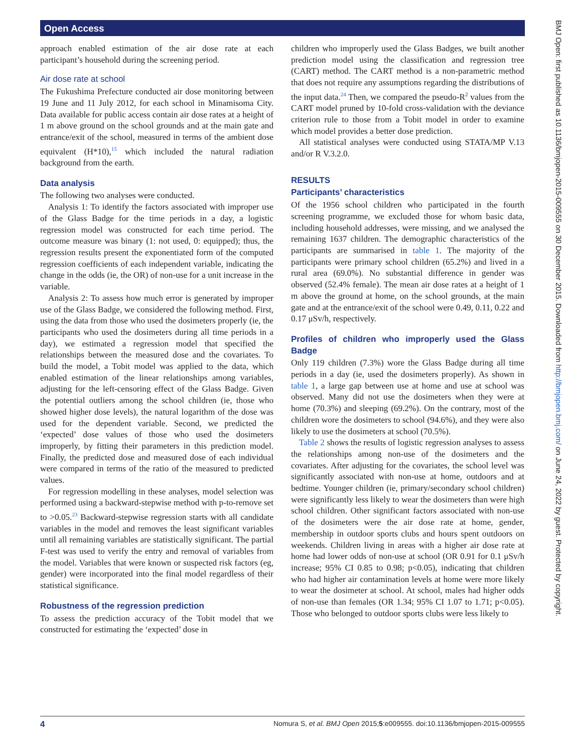Open Access
approach enabled estimation of the air dose rate at each participant’s household during the screening period.
Air dose rate at school
The Fukushima Prefecture conducted air dose monitoring between 19 June and 11 July 2012, for each school in Minamisoma City. Data available for public access contain air dose rates at a height of 1 m above ground on the school grounds and at the main gate and entrance/exit of the school, measured in terms of the ambient dose equivalent (H*10),<sup>15</sup> which included the natural radiation background from the earth.
Data analysis
The following two analyses were conducted.
Analysis 1: To identify the factors associated with improper use of the Glass Badge for the time periods in a day, a logistic regression model was constructed for each time period. The outcome measure was binary (1: not used, 0: equipped); thus, the regression results present the exponentiated form of the computed regression coefficients of each independent variable, indicating the change in the odds (ie, the OR) of non-use for a unit increase in the variable.
Analysis 2: To assess how much error is generated by improper use of the Glass Badge, we considered the following method. First, using the data from those who used the dosimeters properly (ie, the participants who used the dosimeters during all time periods in a day), we estimated a regression model that specified the relationships between the measured dose and the covariates. To build the model, a Tobit model was applied to the data, which enabled estimation of the linear relationships among variables, adjusting for the left-censoring effect of the Glass Badge. Given the potential outliers among the school children (ie, those who showed higher dose levels), the natural logarithm of the dose was used for the dependent variable. Second, we predicted the ‘expected’ dose values of those who used the dosimeters improperly, by fitting their parameters in this prediction model. Finally, the predicted dose and measured dose of each individual were compared in terms of the ratio of the measured to predicted values.
For regression modelling in these analyses, model selection was performed using a backward-stepwise method with p-to-remove set to >0.05.<sup>23</sup> Backward-stepwise regression starts with all candidate variables in the model and removes the least significant variables until all remaining variables are statistically significant. The partial F-test was used to verify the entry and removal of variables from the model. Variables that were known or suspected risk factors (eg, gender) were incorporated into the final model regardless of their statistical significance.
Robustness of the regression prediction
To assess the prediction accuracy of the Tobit model that we constructed for estimating the ‘expected’ dose in
children who improperly used the Glass Badges, we built another prediction model using the classification and regression tree (CART) method. The CART method is a non-parametric method that does not require any assumptions regarding the distributions of the input data.<sup>24</sup> Then, we compared the pseudo-R<sup>2</sup> values from the CART model pruned by 10-fold cross-validation with the deviance criterion rule to those from a Tobit model in order to examine which model provides a better dose prediction.
All statistical analyses were conducted using STATA/MP V.13 and/or R V.3.2.0.
RESULTS
Participants’ characteristics
Of the 1956 school children who participated in the fourth screening programme, we excluded those for whom basic data, including household addresses, were missing, and we analysed the remaining 1637 children. The demographic characteristics of the participants are summarised in table 1. The majority of the participants were primary school children (65.2%) and lived in a rural area (69.0%). No substantial difference in gender was observed (52.4% female). The mean air dose rates at a height of 1 m above the ground at home, on the school grounds, at the main gate and at the entrance/exit of the school were 0.49, 0.11, 0.22 and 0.17 μSv/h, respectively.
Profiles of children who improperly used the Glass Badge
Only 119 children (7.3%) wore the Glass Badge during all time periods in a day (ie, used the dosimeters properly). As shown in table 1, a large gap between use at home and use at school was observed. Many did not use the dosimeters when they were at home (70.3%) and sleeping (69.2%). On the contrary, most of the children wore the dosimeters to school (94.6%), and they were also likely to use the dosimeters at school (70.5%).
Table 2 shows the results of logistic regression analyses to assess the relationships among non-use of the dosimeters and the covariates. After adjusting for the covariates, the school level was significantly associated with non-use at home, outdoors and at bedtime. Younger children (ie, primary/secondary school children) were significantly less likely to wear the dosimeters than were high school children. Other significant factors associated with non-use of the dosimeters were the air dose rate at home, gender, membership in outdoor sports clubs and hours spent outdoors on weekends. Children living in areas with a higher air dose rate at home had lower odds of non-use at school (OR 0.91 for 0.1 μSv/h increase; 95% CI 0.85 to 0.98; p<0.05), indicating that children who had higher air contamination levels at home were more likely to wear the dosimeter at school. At school, males had higher odds of non-use than females (OR 1.34; 95% CI 1.07 to 1.71; p<0.05). Those who belonged to outdoor sports clubs were less likely to
4 Nomura S, et al. BMJ Open 2015;5:e009555. doi:10.1136/bmjopen-2015-009555
BMJ Open: first published as 10.1136/bmjopen-2015-009555 on 30 December 2015. Downloaded from http://bmjopen.bmj.com/ on June 24, 2022 by guest. Protected by copyright.